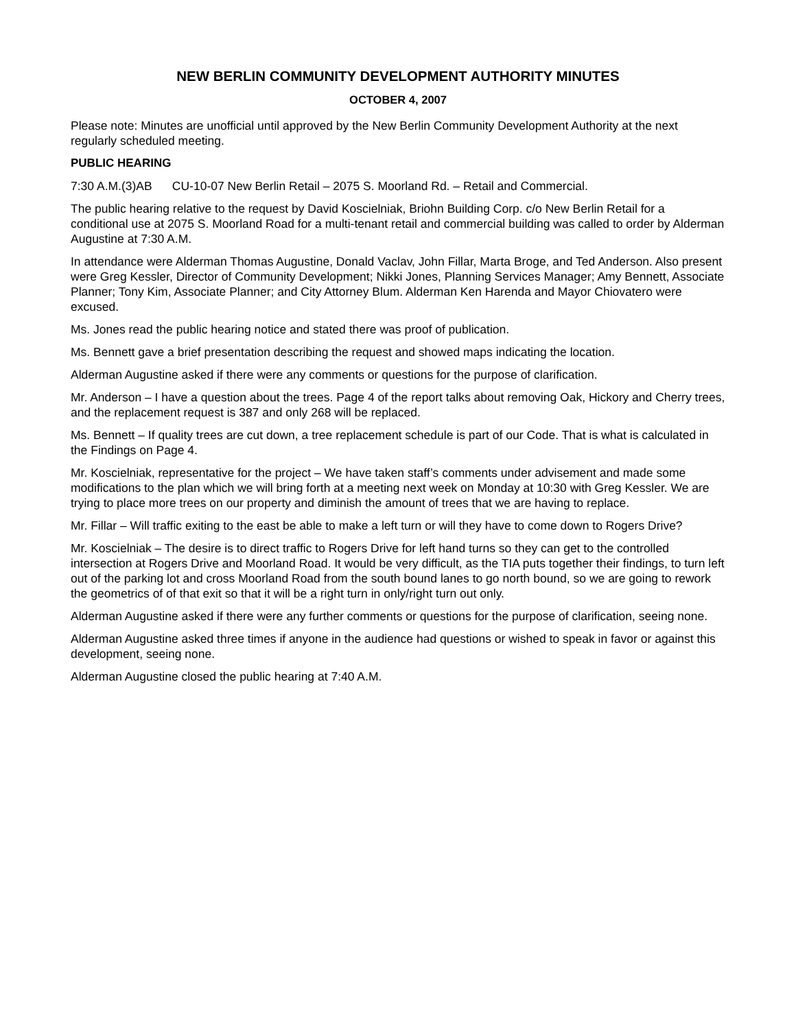NEW BERLIN COMMUNITY DEVELOPMENT AUTHORITY MINUTES
OCTOBER 4, 2007
Please note: Minutes are unofficial until approved by the New Berlin Community Development Authority at the next regularly scheduled meeting.
PUBLIC HEARING
7:30 A.M.(3)AB CU-10-07 New Berlin Retail – 2075 S. Moorland Rd. – Retail and Commercial.
The public hearing relative to the request by David Koscielniak, Briohn Building Corp. c/o New Berlin Retail for a conditional use at 2075 S. Moorland Road for a multi-tenant retail and commercial building was called to order by Alderman Augustine at 7:30 A.M.
In attendance were Alderman Thomas Augustine, Donald Vaclav, John Fillar, Marta Broge, and Ted Anderson. Also present were Greg Kessler, Director of Community Development; Nikki Jones, Planning Services Manager; Amy Bennett, Associate Planner; Tony Kim, Associate Planner; and City Attorney Blum. Alderman Ken Harenda and Mayor Chiovatero were excused.
Ms. Jones read the public hearing notice and stated there was proof of publication.
Ms. Bennett gave a brief presentation describing the request and showed maps indicating the location.
Alderman Augustine asked if there were any comments or questions for the purpose of clarification.
Mr. Anderson – I have a question about the trees. Page 4 of the report talks about removing Oak, Hickory and Cherry trees, and the replacement request is 387 and only 268 will be replaced.
Ms. Bennett – If quality trees are cut down, a tree replacement schedule is part of our Code. That is what is calculated in the Findings on Page 4.
Mr. Koscielniak, representative for the project – We have taken staff’s comments under advisement and made some modifications to the plan which we will bring forth at a meeting next week on Monday at 10:30 with Greg Kessler. We are trying to place more trees on our property and diminish the amount of trees that we are having to replace.
Mr. Fillar – Will traffic exiting to the east be able to make a left turn or will they have to come down to Rogers Drive?
Mr. Koscielniak – The desire is to direct traffic to Rogers Drive for left hand turns so they can get to the controlled intersection at Rogers Drive and Moorland Road. It would be very difficult, as the TIA puts together their findings, to turn left out of the parking lot and cross Moorland Road from the south bound lanes to go north bound, so we are going to rework the geometrics of of that exit so that it will be a right turn in only/right turn out only.
Alderman Augustine asked if there were any further comments or questions for the purpose of clarification, seeing none.
Alderman Augustine asked three times if anyone in the audience had questions or wished to speak in favor or against this development, seeing none.
Alderman Augustine closed the public hearing at 7:40 A.M.